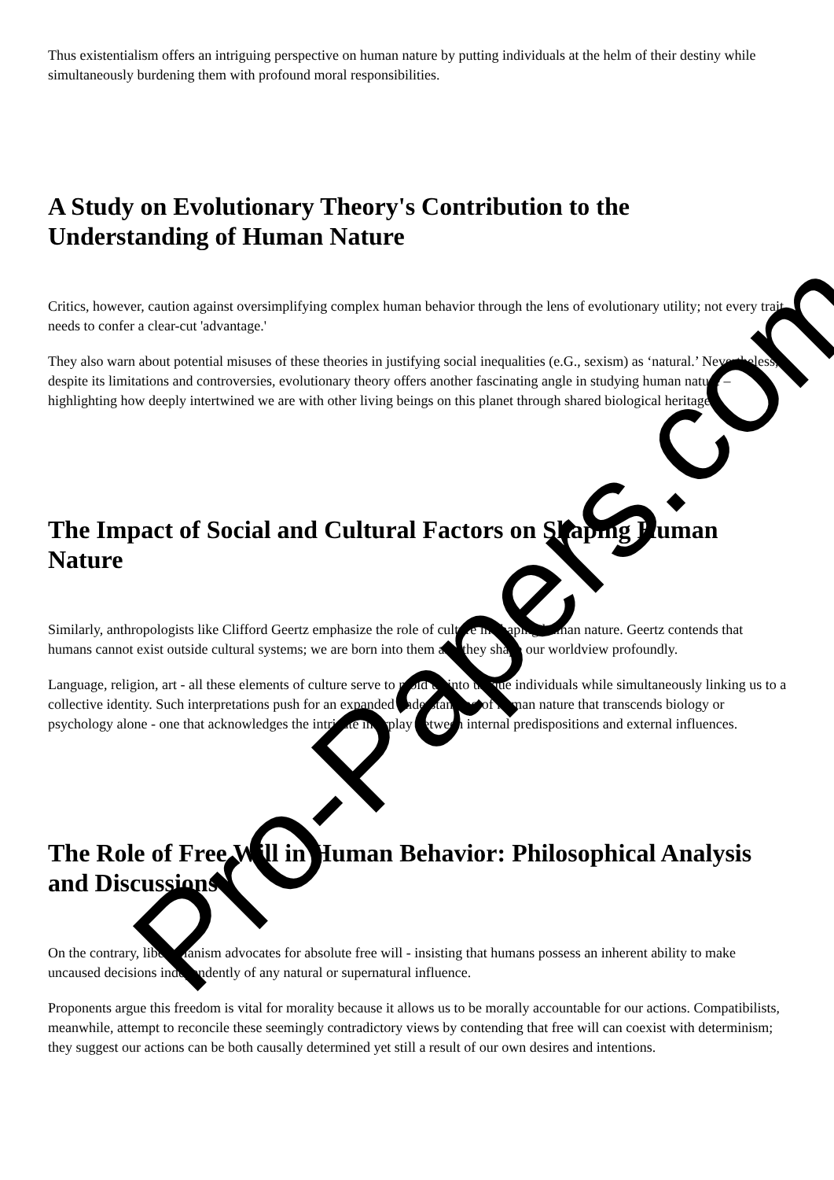Thus existentialism offers an intriguing perspective on human nature by putting individuals at the helm of their destiny while simultaneously burdening them with profound moral responsibilities.
A Study on Evolutionary Theory's Contribution to the Understanding of Human Nature
Critics, however, caution against oversimplifying complex human behavior through the lens of evolutionary utility; not every trait needs to confer a clear-cut 'advantage.'
They also warn about potential misuses of these theories in justifying social inequalities (e.G., sexism) as ‘natural.’ Nevertheless, despite its limitations and controversies, evolutionary theory offers another fascinating angle in studying human nature – highlighting how deeply intertwined we are with other living beings on this planet through shared biological heritage.
The Impact of Social and Cultural Factors on Shaping Human Nature
Similarly, anthropologists like Clifford Geertz emphasize the role of culture in shaping human nature. Geertz contends that humans cannot exist outside cultural systems; we are born into them and they shape our worldview profoundly.
Language, religion, art - all these elements of culture serve to mold us into unique individuals while simultaneously linking us to a collective identity. Such interpretations push for an expanded understanding of human nature that transcends biology or psychology alone - one that acknowledges the intricate interplay between internal predispositions and external influences.
The Role of Free Will in Human Behavior: Philosophical Analysis and Discussions
On the contrary, libertarianism advocates for absolute free will - insisting that humans possess an inherent ability to make uncaused decisions independently of any natural or supernatural influence.
Proponents argue this freedom is vital for morality because it allows us to be morally accountable for our actions. Compatibilists, meanwhile, attempt to reconcile these seemingly contradictory views by contending that free will can coexist with determinism; they suggest our actions can be both causally determined yet still a result of our own desires and intentions.
Pro-Papers.com